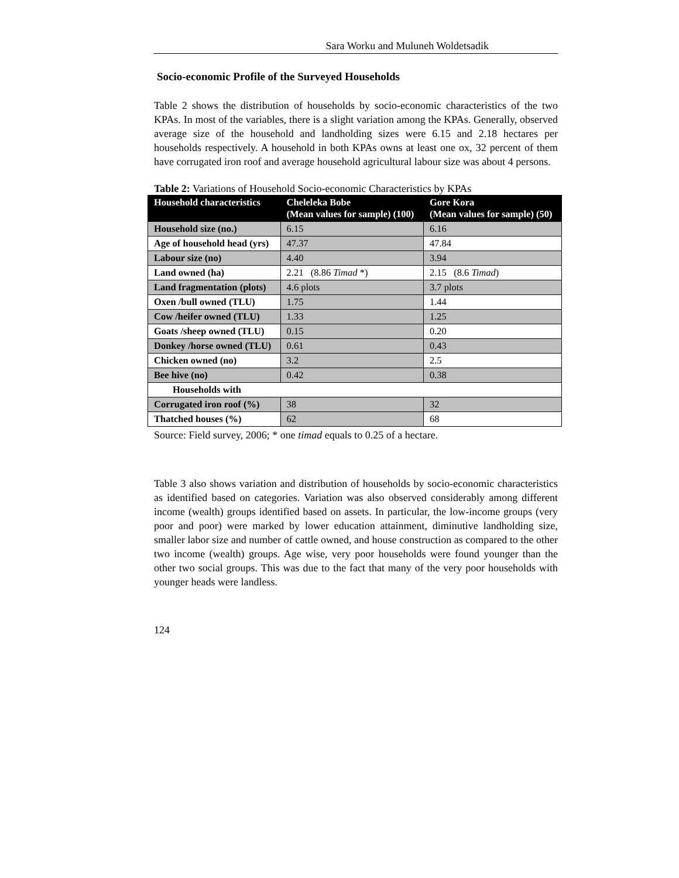Sara Worku and Muluneh Woldetsadik
Socio-economic Profile of the Surveyed Households
Table 2 shows the distribution of households by socio-economic characteristics of the two KPAs. In most of the variables, there is a slight variation among the KPAs. Generally, observed average size of the household and landholding sizes were 6.15 and 2.18 hectares per households respectively. A household in both KPAs owns at least one ox, 32 percent of them have corrugated iron roof and average household agricultural labour size was about 4 persons.
Table 2: Variations of Household Socio-economic Characteristics by KPAs
| Household characteristics | Cheleleka Bobe (Mean values for sample) (100) | Gore Kora (Mean values for sample) (50) |
| --- | --- | --- |
| Household size (no.) | 6.15 | 6.16 |
| Age of household head (yrs) | 47.37 | 47.84 |
| Labour size (no) | 4.40 | 3.94 |
| Land owned (ha) | 2.21 (8.86 Timad *) | 2.15 (8.6 Timad ) |
| Land fragmentation (plots) | 4.6 plots | 3.7 plots |
| Oxen /bull owned (TLU) | 1.75 | 1.44 |
| Cow /heifer owned (TLU) | 1.33 | 1.25 |
| Goats /sheep owned (TLU) | 0.15 | 0.20 |
| Donkey /horse owned (TLU) | 0.61 | 0.43 |
| Chicken owned (no) | 3.2 | 2.5 |
| Bee hive (no) | 0.42 | 0.38 |
| Households with | | |
| Corrugated iron roof (%) | 38 | 32 |
| Thatched houses (%) | 62 | 68 |
Source: Field survey, 2006; * one timad equals to 0.25 of a hectare.
Table 3 also shows variation and distribution of households by socio-economic characteristics as identified based on categories. Variation was also observed considerably among different income (wealth) groups identified based on assets. In particular, the low-income groups (very poor and poor) were marked by lower education attainment, diminutive landholding size, smaller labor size and number of cattle owned, and house construction as compared to the other two income (wealth) groups. Age wise, very poor households were found younger than the other two social groups. This was due to the fact that many of the very poor households with younger heads were landless.
124